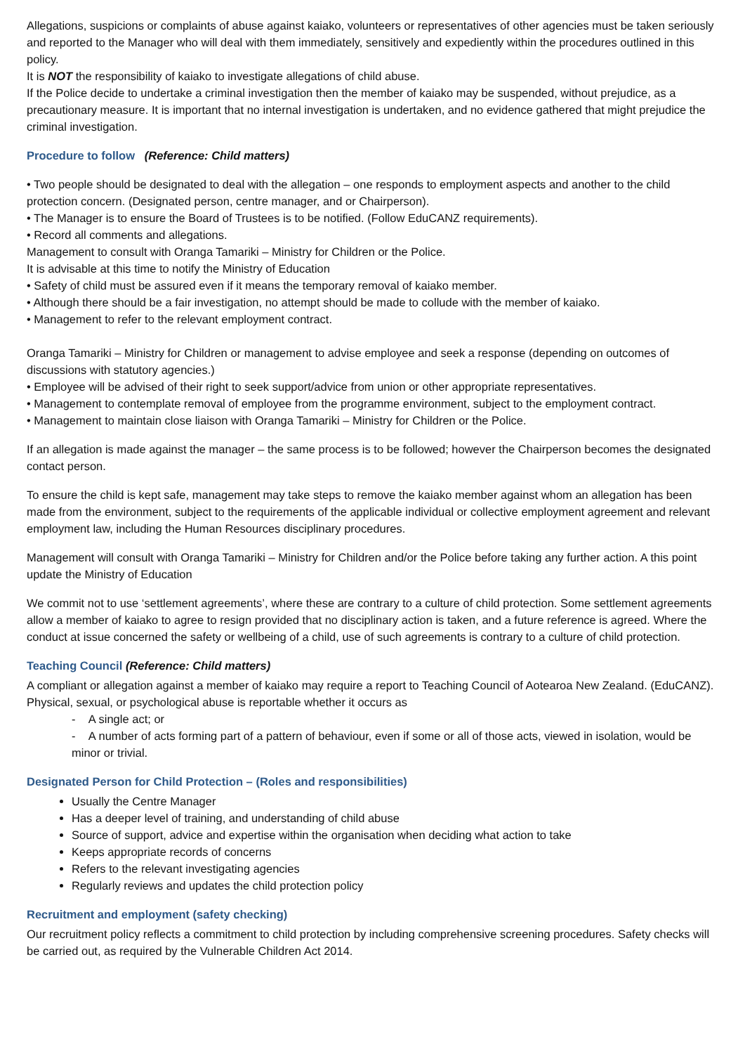Allegations, suspicions or complaints of abuse against kaiako, volunteers or representatives of other agencies must be taken seriously and reported to the Manager who will deal with them immediately, sensitively and expediently within the procedures outlined in this policy.
It is NOT the responsibility of kaiako to investigate allegations of child abuse.
If the Police decide to undertake a criminal investigation then the member of kaiako may be suspended, without prejudice, as a precautionary measure. It is important that no internal investigation is undertaken, and no evidence gathered that might prejudice the criminal investigation.
Procedure to follow (Reference: Child matters)
• Two people should be designated to deal with the allegation – one responds to employment aspects and another to the child protection concern. (Designated person, centre manager, and or Chairperson).
• The Manager is to ensure the Board of Trustees is to be notified. (Follow EduCANZ requirements).
• Record all comments and allegations.
Management to consult with Oranga Tamariki – Ministry for Children or the Police.
It is advisable at this time to notify the Ministry of Education
• Safety of child must be assured even if it means the temporary removal of kaiako member.
• Although there should be a fair investigation, no attempt should be made to collude with the member of kaiako.
• Management to refer to the relevant employment contract.
Oranga Tamariki – Ministry for Children or management to advise employee and seek a response (depending on outcomes of discussions with statutory agencies.)
• Employee will be advised of their right to seek support/advice from union or other appropriate representatives.
• Management to contemplate removal of employee from the programme environment, subject to the employment contract.
• Management to maintain close liaison with Oranga Tamariki – Ministry for Children or the Police.
If an allegation is made against the manager – the same process is to be followed; however the Chairperson becomes the designated contact person.
To ensure the child is kept safe, management may take steps to remove the kaiako member against whom an allegation has been made from the environment, subject to the requirements of the applicable individual or collective employment agreement and relevant employment law, including the Human Resources disciplinary procedures.
Management will consult with Oranga Tamariki – Ministry for Children and/or the Police before taking any further action. A this point update the Ministry of Education
We commit not to use ‘settlement agreements’, where these are contrary to a culture of child protection. Some settlement agreements allow a member of kaiako to agree to resign provided that no disciplinary action is taken, and a future reference is agreed. Where the conduct at issue concerned the safety or wellbeing of a child, use of such agreements is contrary to a culture of child protection.
Teaching Council (Reference: Child matters)
A compliant or allegation against a member of kaiako may require a report to Teaching Council of Aotearoa New Zealand. (EduCANZ). Physical, sexual, or psychological abuse is reportable whether it occurs as
- A single act; or
- A number of acts forming part of a pattern of behaviour, even if some or all of those acts, viewed in isolation, would be minor or trivial.
Designated Person for Child Protection – (Roles and responsibilities)
Usually the Centre Manager
Has a deeper level of training, and understanding of child abuse
Source of support, advice and expertise within the organisation when deciding what action to take
Keeps appropriate records of concerns
Refers to the relevant investigating agencies
Regularly reviews and updates the child protection policy
Recruitment and employment (safety checking)
Our recruitment policy reflects a commitment to child protection by including comprehensive screening procedures. Safety checks will be carried out, as required by the Vulnerable Children Act 2014.